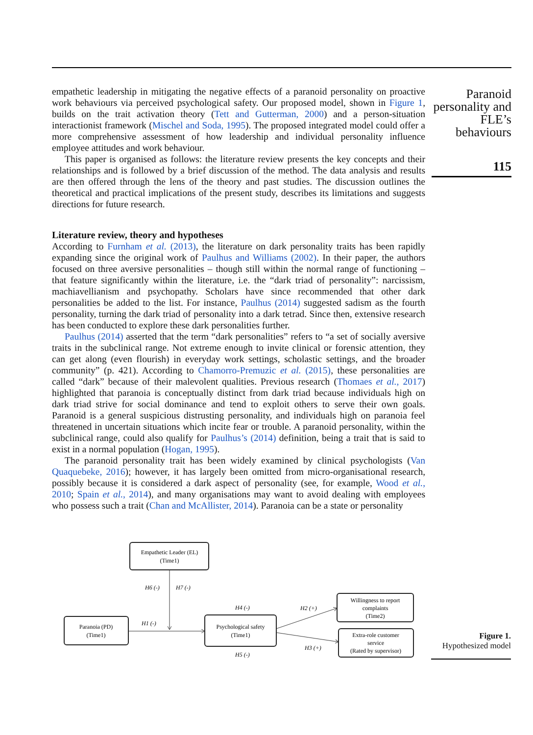empathetic leadership in mitigating the negative effects of a paranoid personality on proactive work behaviours via perceived psychological safety. Our proposed model, shown in Figure 1, builds on the trait activation theory (Tett and Gutterman, 2000) and a person-situation interactionist framework (Mischel and Soda, 1995). The proposed integrated model could offer a more comprehensive assessment of how leadership and individual personality influence employee attitudes and work behaviour.
This paper is organised as follows: the literature review presents the key concepts and their relationships and is followed by a brief discussion of the method. The data analysis and results are then offered through the lens of the theory and past studies. The discussion outlines the theoretical and practical implications of the present study, describes its limitations and suggests directions for future research.
Literature review, theory and hypotheses
According to Furnham et al. (2013), the literature on dark personality traits has been rapidly expanding since the original work of Paulhus and Williams (2002). In their paper, the authors focused on three aversive personalities – though still within the normal range of functioning – that feature significantly within the literature, i.e. the “dark triad of personality”: narcissism, machiavellianism and psychopathy. Scholars have since recommended that other dark personalities be added to the list. For instance, Paulhus (2014) suggested sadism as the fourth personality, turning the dark triad of personality into a dark tetrad. Since then, extensive research has been conducted to explore these dark personalities further.
Paulhus (2014) asserted that the term “dark personalities” refers to “a set of socially aversive traits in the subclinical range. Not extreme enough to invite clinical or forensic attention, they can get along (even flourish) in everyday work settings, scholastic settings, and the broader community” (p. 421). According to Chamorro-Premuzic et al. (2015), these personalities are called “dark” because of their malevolent qualities. Previous research (Thomaes et al., 2017) highlighted that paranoia is conceptually distinct from dark triad because individuals high on dark triad strive for social dominance and tend to exploit others to serve their own goals. Paranoid is a general suspicious distrusting personality, and individuals high on paranoia feel threatened in uncertain situations which incite fear or trouble. A paranoid personality, within the subclinical range, could also qualify for Paulhus’s (2014) definition, being a trait that is said to exist in a normal population (Hogan, 1995).
The paranoid personality trait has been widely examined by clinical psychologists (Van Quaquebeke, 2016); however, it has largely been omitted from micro-organisational research, possibly because it is considered a dark aspect of personality (see, for example, Wood et al., 2010; Spain et al., 2014), and many organisations may want to avoid dealing with employees who possess such a trait (Chan and McAllister, 2014). Paranoia can be a state or personality
Paranoid personality and FLE’s behaviours
115
Empathetic Leader (EL)
(Time1)
Paranoia (PD)
(Time1)
Psychological safety
(Time1)
Willingness to report
complaints
(Time2)
Extra-role customer
service
(Rated by supervisor)
H6 (-)
H7 (-)
H1 (-)
H4 (-)
H2 (+)
H3 (+)
H5 (-)
Figure 1.
Hypothesized model